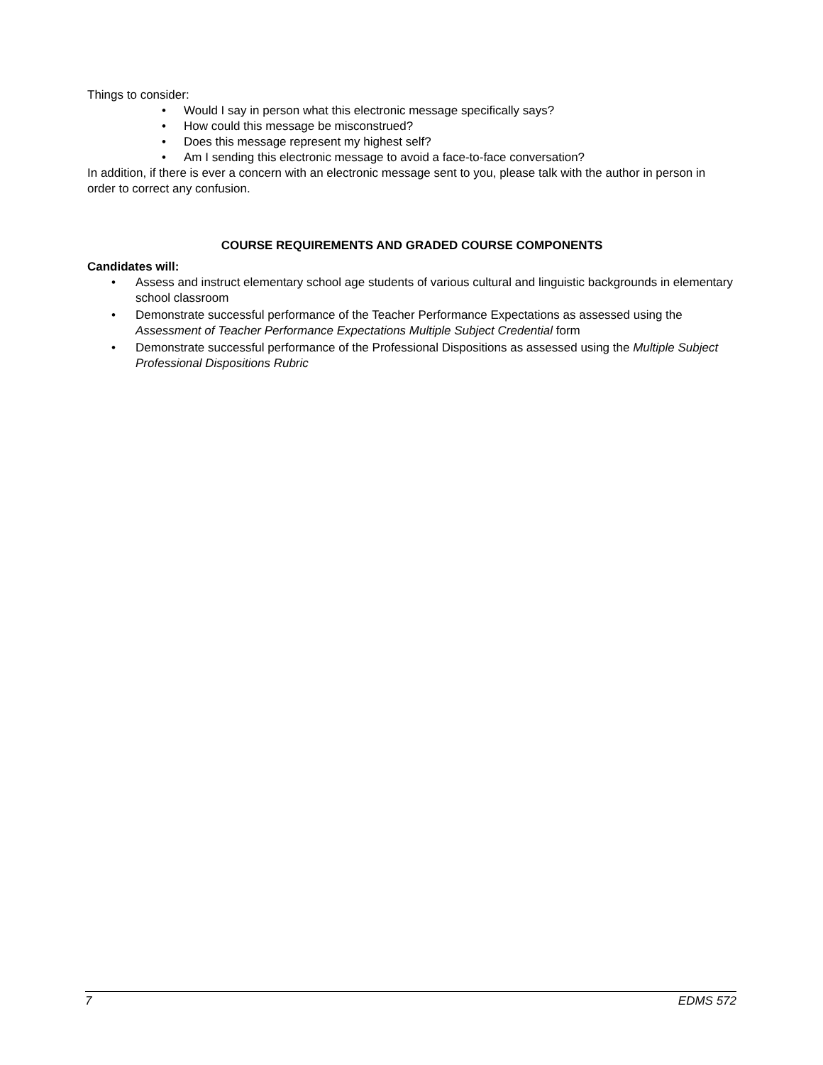Things to consider:
• Would I say in person what this electronic message specifically says?
• How could this message be misconstrued?
• Does this message represent my highest self?
• Am I sending this electronic message to avoid a face-to-face conversation?
In addition, if there is ever a concern with an electronic message sent to you, please talk with the author in person in order to correct any confusion.
COURSE REQUIREMENTS AND GRADED COURSE COMPONENTS
Candidates will:
• Assess and instruct elementary school age students of various cultural and linguistic backgrounds in elementary school classroom
• Demonstrate successful performance of the Teacher Performance Expectations as assessed using the Assessment of Teacher Performance Expectations Multiple Subject Credential form
• Demonstrate successful performance of the Professional Dispositions as assessed using the Multiple Subject Professional Dispositions Rubric
7 EDMS 572